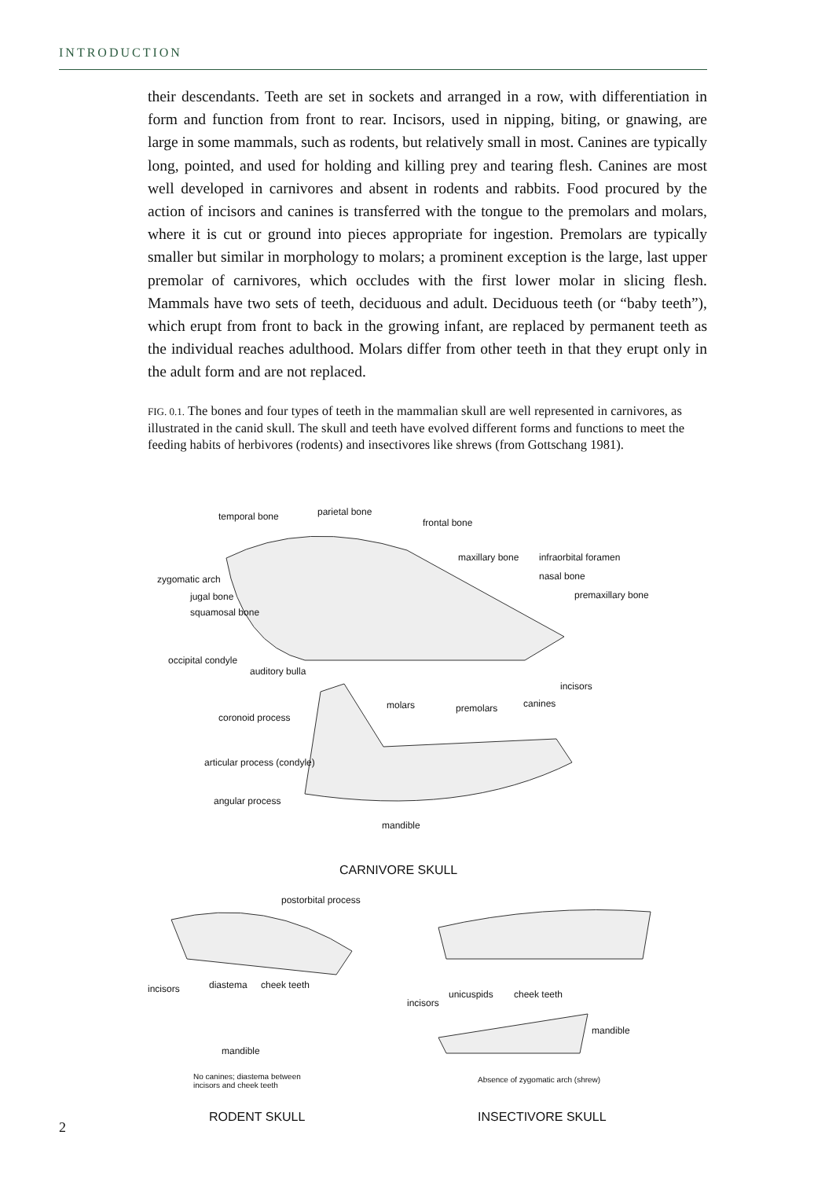INTRODUCTION
their descendants. Teeth are set in sockets and arranged in a row, with differentiation in form and function from front to rear. Incisors, used in nipping, biting, or gnawing, are large in some mammals, such as rodents, but relatively small in most. Canines are typically long, pointed, and used for holding and killing prey and tearing flesh. Canines are most well developed in carnivores and absent in rodents and rabbits. Food procured by the action of incisors and canines is transferred with the tongue to the premolars and molars, where it is cut or ground into pieces appropriate for ingestion. Premolars are typically smaller but similar in morphology to molars; a prominent exception is the large, last upper premolar of carnivores, which occludes with the first lower molar in slicing flesh. Mammals have two sets of teeth, deciduous and adult. Deciduous teeth (or “baby teeth”), which erupt from front to back in the growing infant, are replaced by permanent teeth as the individual reaches adulthood. Molars differ from other teeth in that they erupt only in the adult form and are not replaced.
FIG. 0.1. The bones and four types of teeth in the mammalian skull are well represented in carnivores, as illustrated in the canid skull. The skull and teeth have evolved different forms and functions to meet the feeding habits of herbivores (rodents) and insectivores like shrews (from Gottschang 1981).
temporal bone parietal bone
frontal bone
maxillary bone infraorbital foramen
nasal bone
premaxillary bone
zygomatic arch
jugal bone
squamosal bone
occipital condyle
auditory bulla
incisors
molars premolars canines
coronoid process
articular process (condyle)
angular process
mandible
CARNIVORE SKULL
postorbital process
incisors diastema cheek teeth
mandible
No canines; diastema between
incisors and cheek teeth
RODENT SKULL
incisors
unicuspids cheek teeth
mandible
Absence of zygomatic arch (shrew)
INSECTIVORE SKULL
2